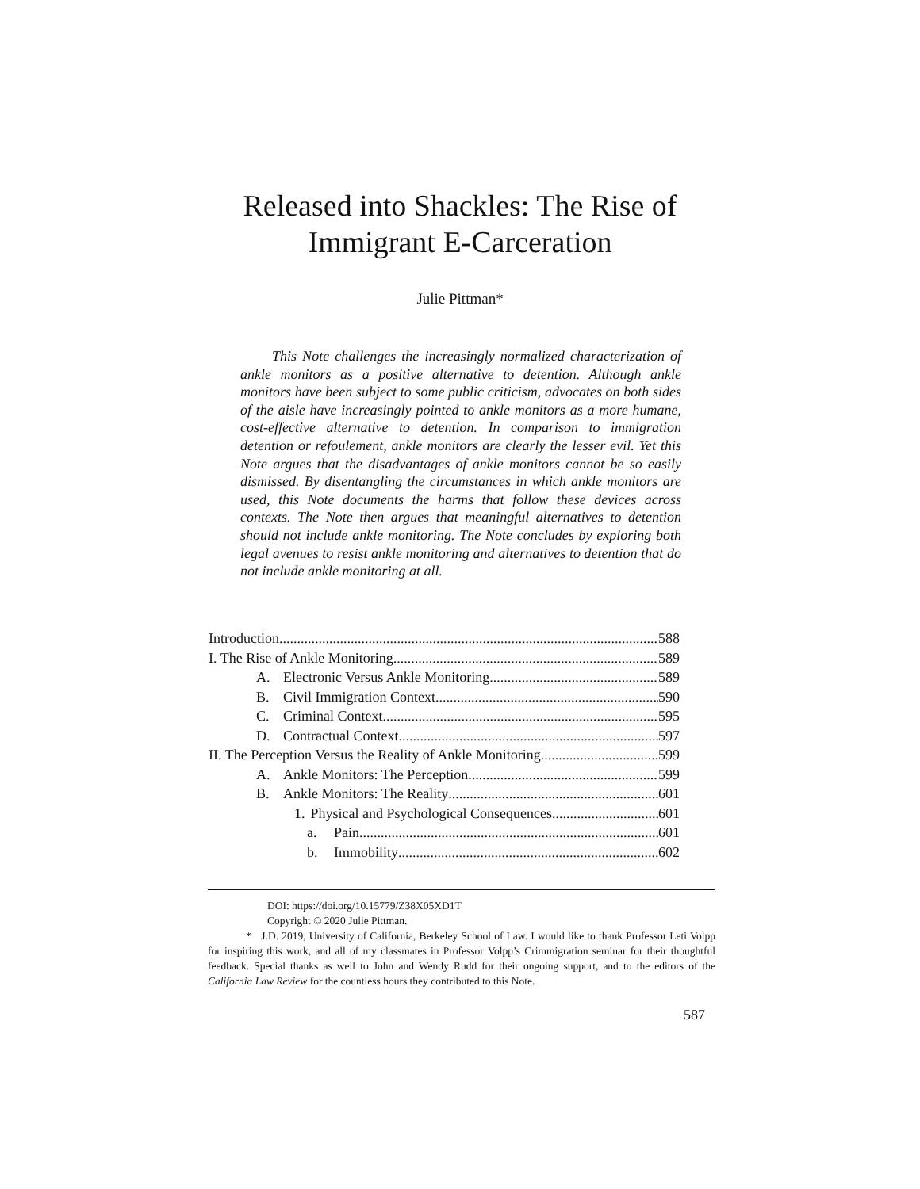Released into Shackles: The Rise of
Immigrant E-Carceration
Julie Pittman*
This Note challenges the increasingly normalized characterization of ankle monitors as a positive alternative to detention. Although ankle monitors have been subject to some public criticism, advocates on both sides of the aisle have increasingly pointed to ankle monitors as a more humane, cost-effective alternative to detention. In comparison to immigration detention or refoulement, ankle monitors are clearly the lesser evil. Yet this Note argues that the disadvantages of ankle monitors cannot be so easily dismissed. By disentangling the circumstances in which ankle monitors are used, this Note documents the harms that follow these devices across contexts. The Note then argues that meaningful alternatives to detention should not include ankle monitoring. The Note concludes by exploring both legal avenues to resist ankle monitoring and alternatives to detention that do not include ankle monitoring at all.
Introduction 588
I. The Rise of Ankle Monitoring 589
A. Electronic Versus Ankle Monitoring 589
B. Civil Immigration Context 590
C. Criminal Context 595
D. Contractual Context 597
II. The Perception Versus the Reality of Ankle Monitoring 599
A. Ankle Monitors: The Perception 599
B. Ankle Monitors: The Reality 601
1. Physical and Psychological Consequences 601
a. Pain 601
b. Immobility 602
DOI: https://doi.org/10.15779/Z38X05XD1T
Copyright © 2020 Julie Pittman.
* J.D. 2019, University of California, Berkeley School of Law. I would like to thank Professor Leti Volpp for inspiring this work, and all of my classmates in Professor Volpp’s Crimmigration seminar for their thoughtful feedback. Special thanks as well to John and Wendy Rudd for their ongoing support, and to the editors of the California Law Review for the countless hours they contributed to this Note.
587